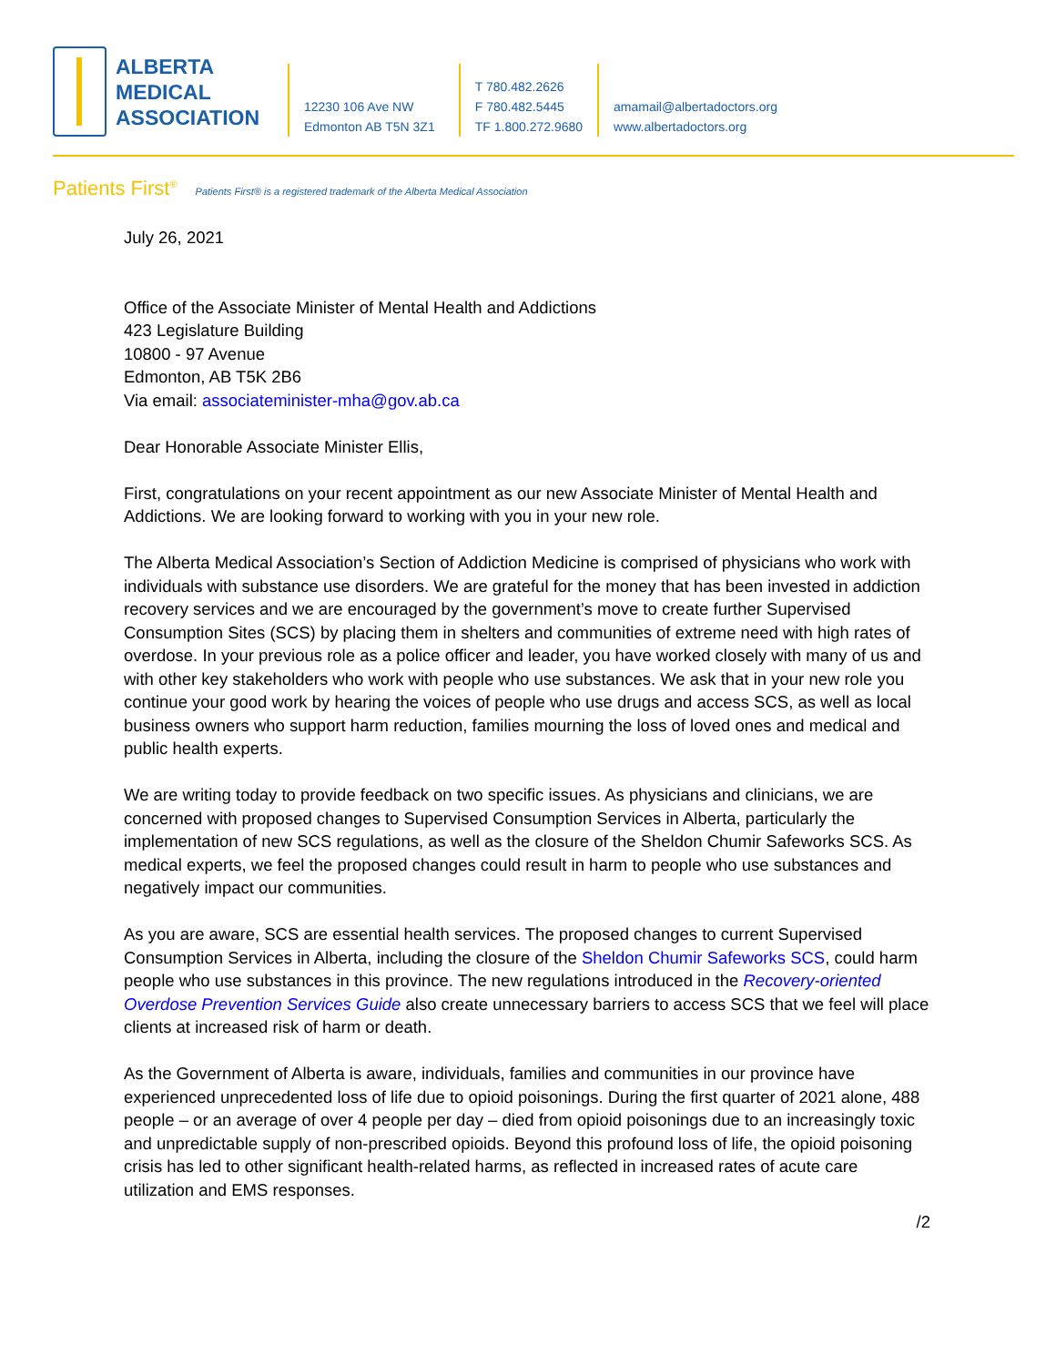ALBERTA
MEDICAL
ASSOCIATION
12230 106 Ave NW
Edmonton AB T5N 3Z1
T 780.482.2626
F 780.482.5445
TF 1.800.272.9680
amamail@albertadoctors.org
www.albertadoctors.org
Patients First<sup>®</sup> Patients First® is a registered trademark of the Alberta Medical Association
July 26, 2021
Office of the Associate Minister of Mental Health and Addictions
423 Legislature Building
10800 - 97 Avenue
Edmonton, AB T5K 2B6
Via email: associateminister-mha@gov.ab.ca
Dear Honorable Associate Minister Ellis,
First, congratulations on your recent appointment as our new Associate Minister of Mental Health and Addictions. We are looking forward to working with you in your new role.
The Alberta Medical Association’s Section of Addiction Medicine is comprised of physicians who work with individuals with substance use disorders. We are grateful for the money that has been invested in addiction recovery services and we are encouraged by the government’s move to create further Supervised Consumption Sites (SCS) by placing them in shelters and communities of extreme need with high rates of overdose. In your previous role as a police officer and leader, you have worked closely with many of us and with other key stakeholders who work with people who use substances. We ask that in your new role you continue your good work by hearing the voices of people who use drugs and access SCS, as well as local business owners who support harm reduction, families mourning the loss of loved ones and medical and public health experts.
We are writing today to provide feedback on two specific issues. As physicians and clinicians, we are concerned with proposed changes to Supervised Consumption Services in Alberta, particularly the implementation of new SCS regulations, as well as the closure of the Sheldon Chumir Safeworks SCS. As medical experts, we feel the proposed changes could result in harm to people who use substances and negatively impact our communities.
As you are aware, SCS are essential health services. The proposed changes to current Supervised Consumption Services in Alberta, including the closure of the Sheldon Chumir Safeworks SCS, could harm people who use substances in this province. The new regulations introduced in the Recovery-oriented Overdose Prevention Services Guide also create unnecessary barriers to access SCS that we feel will place clients at increased risk of harm or death.
As the Government of Alberta is aware, individuals, families and communities in our province have experienced unprecedented loss of life due to opioid poisonings. During the first quarter of 2021 alone, 488 people – or an average of over 4 people per day – died from opioid poisonings due to an increasingly toxic and unpredictable supply of non-prescribed opioids. Beyond this profound loss of life, the opioid poisoning crisis has led to other significant health-related harms, as reflected in increased rates of acute care utilization and EMS responses.
/2